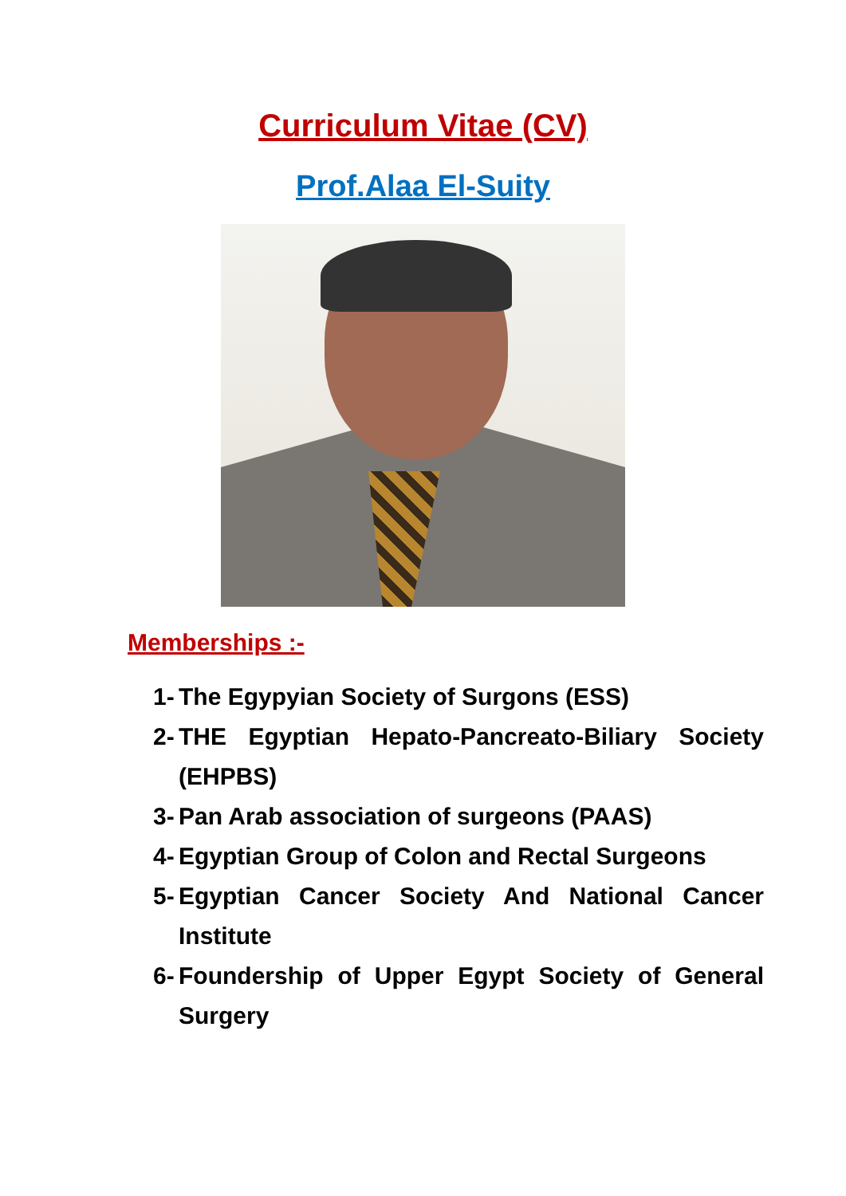Curriculum Vitae (CV)
Prof.Alaa El-Suity
Memberships :-
1- The Egypyian Society of Surgons (ESS)
2- THE Egyptian Hepato-Pancreato-Biliary Society (EHPBS)
3- Pan Arab association of surgeons (PAAS)
4- Egyptian Group of Colon and Rectal Surgeons
5- Egyptian Cancer Society And National Cancer Institute
6- Foundership of Upper Egypt Society of General Surgery